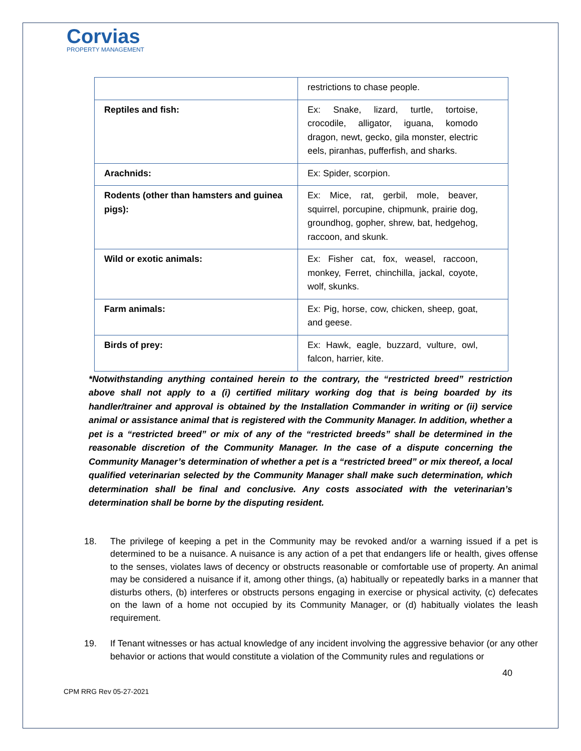Corvias
PROPERTY MANAGEMENT
| | restrictions to chase people. |
| Reptiles and fish: | Ex: Snake, lizard, turtle, tortoise, crocodile, alligator, iguana, komodo dragon, newt, gecko, gila monster, electric eels, piranhas, pufferfish, and sharks. |
| Arachnids: | Ex: Spider, scorpion. |
| Rodents (other than hamsters and guinea pigs): | Ex: Mice, rat, gerbil, mole, beaver, squirrel, porcupine, chipmunk, prairie dog, groundhog, gopher, shrew, bat, hedgehog, raccoon, and skunk. |
| Wild or exotic animals: | Ex: Fisher cat, fox, weasel, raccoon, monkey, Ferret, chinchilla, jackal, coyote, wolf, skunks. |
| Farm animals: | Ex: Pig, horse, cow, chicken, sheep, goat, and geese. |
| Birds of prey: | Ex: Hawk, eagle, buzzard, vulture, owl, falcon, harrier, kite. |
*Notwithstanding anything contained herein to the contrary, the “restricted breed” restriction above shall not apply to a (i) certified military working dog that is being boarded by its handler/trainer and approval is obtained by the Installation Commander in writing or (ii) service animal or assistance animal that is registered with the Community Manager. In addition, whether a pet is a “restricted breed” or mix of any of the “restricted breeds” shall be determined in the reasonable discretion of the Community Manager. In the case of a dispute concerning the Community Manager’s determination of whether a pet is a “restricted breed” or mix thereof, a local qualified veterinarian selected by the Community Manager shall make such determination, which determination shall be final and conclusive. Any costs associated with the veterinarian’s determination shall be borne by the disputing resident.
18. The privilege of keeping a pet in the Community may be revoked and/or a warning issued if a pet is determined to be a nuisance. A nuisance is any action of a pet that endangers life or health, gives offense to the senses, violates laws of decency or obstructs reasonable or comfortable use of property. An animal may be considered a nuisance if it, among other things, (a) habitually or repeatedly barks in a manner that disturbs others, (b) interferes or obstructs persons engaging in exercise or physical activity, (c) defecates on the lawn of a home not occupied by its Community Manager, or (d) habitually violates the leash requirement.
19. If Tenant witnesses or has actual knowledge of any incident involving the aggressive behavior (or any other behavior or actions that would constitute a violation of the Community rules and regulations or
40
CPM RRG Rev 05-27-2021